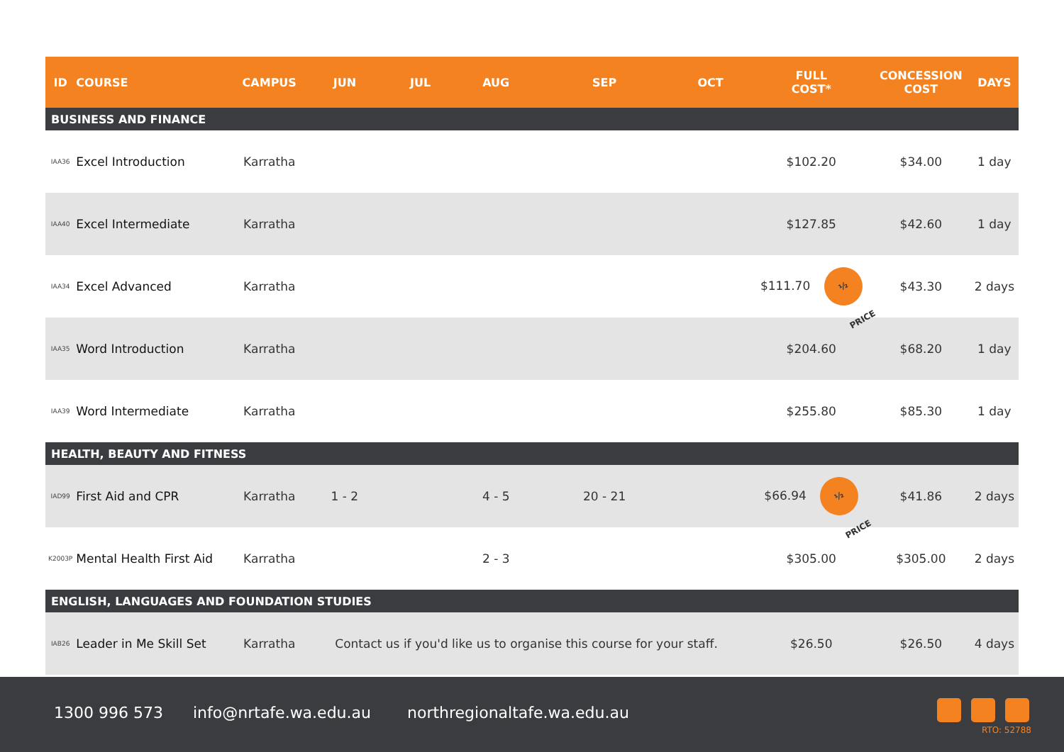| ID | COURSE | CAMPUS | JUN | JUL | AUG | SEP | OCT | FULL COST* | CONCESSION COST | DAYS |
| --- | --- | --- | --- | --- | --- | --- | --- | --- | --- | --- |
| BUSINESS AND FINANCE | | | | | | | | | | |
| IAA36 | Excel Introduction | Karratha | | | | | | $102.20 | $34.00 | 1 day |
| IAA40 | Excel Intermediate | Karratha | | | | | | $127.85 | $42.60 | 1 day |
| IAA34 | Excel Advanced | Karratha | | | | | | $111.70 ½ PRICE | $43.30 | 2 days |
| IAA35 | Word Introduction | Karratha | | | | | | $204.60 | $68.20 | 1 day |
| IAA39 | Word Intermediate | Karratha | | | | | | $255.80 | $85.30 | 1 day |
| HEALTH, BEAUTY AND FITNESS | | | | | | | | | | |
| IAD99 | First Aid and CPR | Karratha | 1 - 2 | | 4 - 5 | 20 - 21 | | $66.94 ½ PRICE | $41.86 | 2 days |
| K2003P | Mental Health First Aid | Karratha | | | 2 - 3 | | | $305.00 | $305.00 | 2 days |
| ENGLISH, LANGUAGES AND FOUNDATION STUDIES | | | | | | | | | | |
| IAB26 | Leader in Me Skill Set | Karratha | Contact us if you'd like us to organise this course for your staff. | | | | | $26.50 | $26.50 | 4 days |
1300 996 573 info@nrtafe.wa.edu.au northregionaltafe.wa.edu.au
RTO: 52788